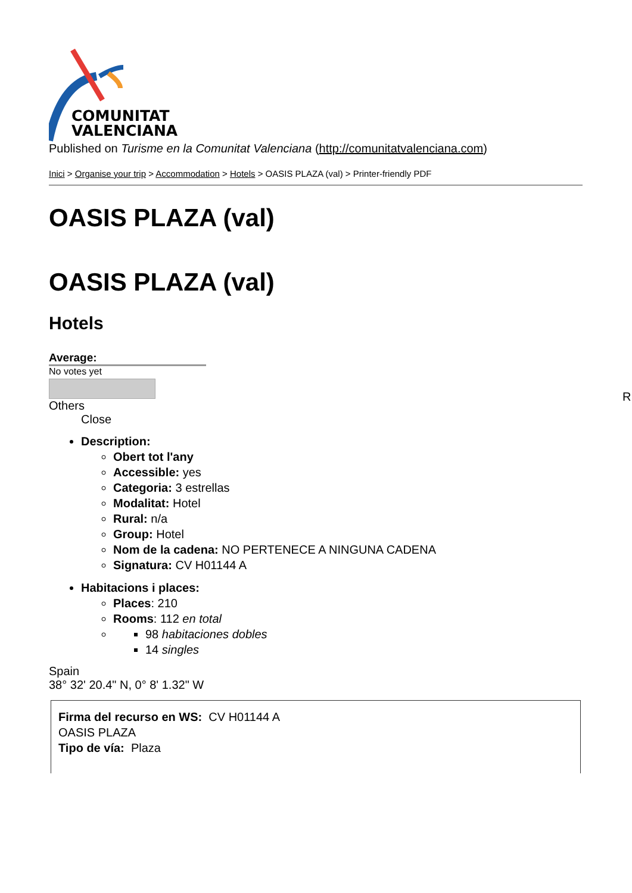COMUNITAT
VALENCIANA
Published on Turisme en la Comunitat Valenciana (http://comunitatvalenciana.com)
Inici > Organise your trip > Accommodation > Hotels > OASIS PLAZA (val) > Printer-friendly PDF
OASIS PLAZA (val)
OASIS PLAZA (val)
Hotels
Average:
No votes yet
Others
Close
Description:
Obert tot l'any
Accessible: yes
Categoria: 3 estrellas
Modalitat: Hotel
Rural: n/a
Group: Hotel
Nom de la cadena: NO PERTENECE A NINGUNA CADENA
Signatura: CV H01144 A
Habitacions i places:
Places: 210
Rooms: 112 en total
98 habitaciones dobles
14 singles
Spain
38° 32' 20.4" N, 0° 8' 1.32" W
Firma del recurso en WS: CV H01144 A
OASIS PLAZA
Tipo de vía: Plaza
R